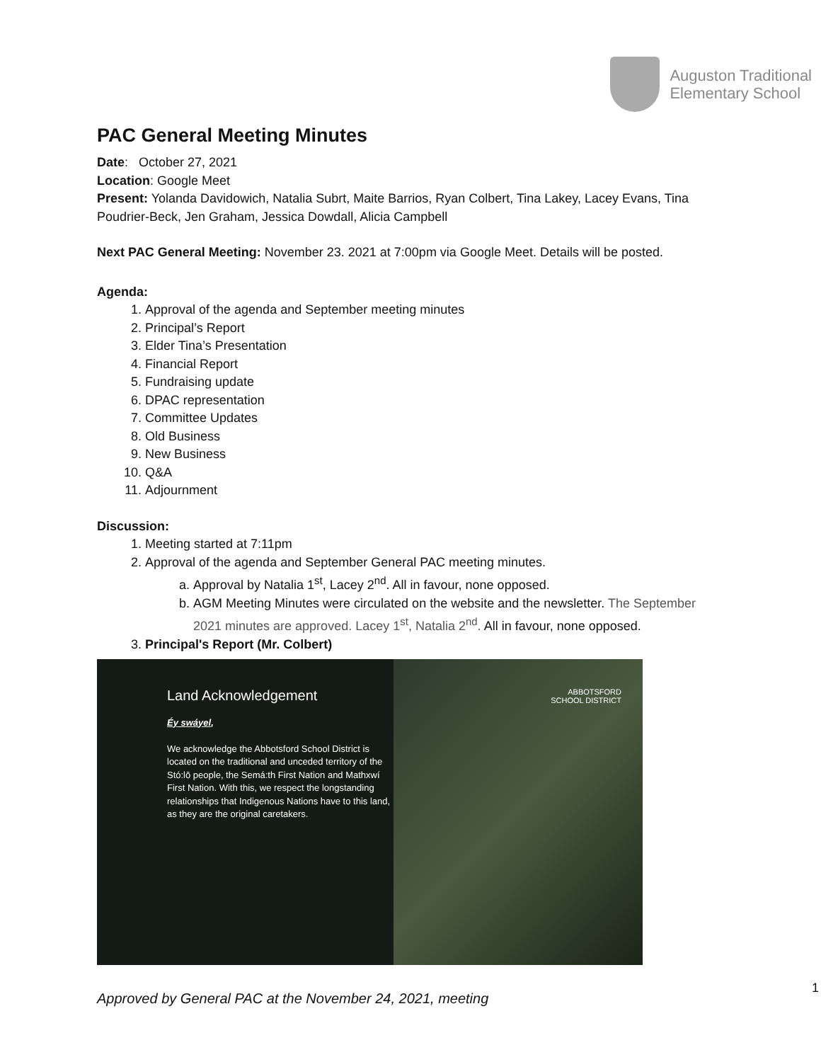Auguston Traditional
Elementary School
PAC General Meeting Minutes
Date: October 27, 2021
Location: Google Meet
Present: Yolanda Davidowich, Natalia Subrt, Maite Barrios, Ryan Colbert, Tina Lakey, Lacey Evans, Tina Poudrier-Beck, Jen Graham, Jessica Dowdall, Alicia Campbell
Next PAC General Meeting: November 23. 2021 at 7:00pm via Google Meet. Details will be posted.
Agenda:
1. Approval of the agenda and September meeting minutes
2. Principal’s Report
3. Elder Tina’s Presentation
4. Financial Report
5. Fundraising update
6. DPAC representation
7. Committee Updates
8. Old Business
9. New Business
10. Q&A
11. Adjournment
Discussion:
1. Meeting started at 7:11pm
2. Approval of the agenda and September General PAC meeting minutes.
a. Approval by Natalia 1<sup>st</sup>, Lacey 2<sup>nd</sup>. All in favour, none opposed.
b. AGM Meeting Minutes were circulated on the website and the newsletter. The September 2021 minutes are approved. Lacey 1<sup>st</sup>, Natalia 2<sup>nd</sup>. All in favour, none opposed.
3. Principal's Report (Mr. Colbert)
Land Acknowledgement
Éy swáyel,
We acknowledge the Abbotsford School District is located on the traditional and unceded territory of the Stó:lō people, the Semá:th First Nation and Mathxwí First Nation. With this, we respect the longstanding relationships that Indigenous Nations have to this land, as they are the original caretakers.
ABBOTSFORD
SCHOOL DISTRICT
1
Approved by General PAC at the November 24, 2021, meeting